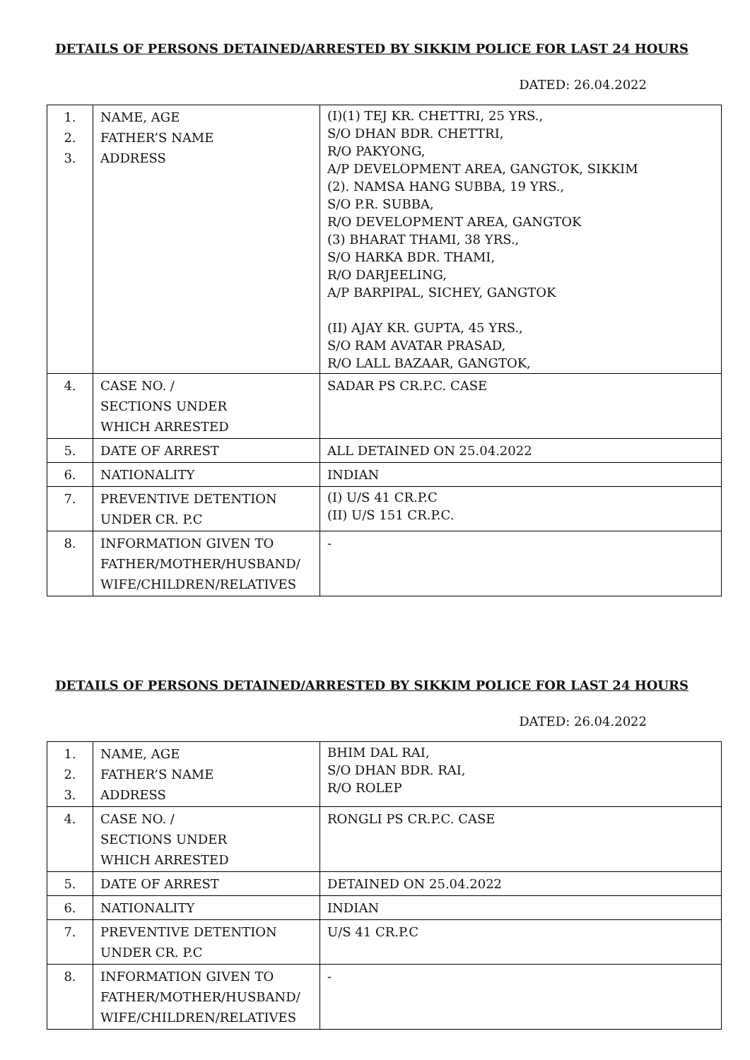DETAILS OF PERSONS DETAINED/ARRESTED BY SIKKIM POLICE FOR LAST 24 HOURS
DATED: 26.04.2022
| 1. 2. 3. | NAME, AGE FATHER’S NAME ADDRESS | (I)(1) TEJ KR. CHETTRI, 25 YRS., S/O DHAN BDR. CHETTRI, R/O PAKYONG, A/P DEVELOPMENT AREA, GANGTOK, SIKKIM (2). NAMSA HANG SUBBA, 19 YRS., S/O P.R. SUBBA, R/O DEVELOPMENT AREA, GANGTOK (3) BHARAT THAMI, 38 YRS., S/O HARKA BDR. THAMI, R/O DARJEELING, A/P BARPIPAL, SICHEY, GANGTOK (II) AJAY KR. GUPTA, 45 YRS., S/O RAM AVATAR PRASAD, R/O LALL BAZAAR, GANGTOK, |
| 4. | CASE NO. / SECTIONS UNDER WHICH ARRESTED | SADAR PS CR.P.C. CASE |
| 5. | DATE OF ARREST | ALL DETAINED ON 25.04.2022 |
| 6. | NATIONALITY | INDIAN |
| 7. | PREVENTIVE DETENTION UNDER CR. P.C | (I) U/S 41 CR.P.C (II) U/S 151 CR.P.C. |
| 8. | INFORMATION GIVEN TO FATHER/MOTHER/HUSBAND/ WIFE/CHILDREN/RELATIVES | - |
DETAILS OF PERSONS DETAINED/ARRESTED BY SIKKIM POLICE FOR LAST 24 HOURS
DATED: 26.04.2022
| 1. 2. 3. | NAME, AGE FATHER’S NAME ADDRESS | BHIM DAL RAI, S/O DHAN BDR. RAI, R/O ROLEP |
| 4. | CASE NO. / SECTIONS UNDER WHICH ARRESTED | RONGLI PS CR.P.C. CASE |
| 5. | DATE OF ARREST | DETAINED ON 25.04.2022 |
| 6. | NATIONALITY | INDIAN |
| 7. | PREVENTIVE DETENTION UNDER CR. P.C | U/S 41 CR.P.C |
| 8. | INFORMATION GIVEN TO FATHER/MOTHER/HUSBAND/ WIFE/CHILDREN/RELATIVES | - |